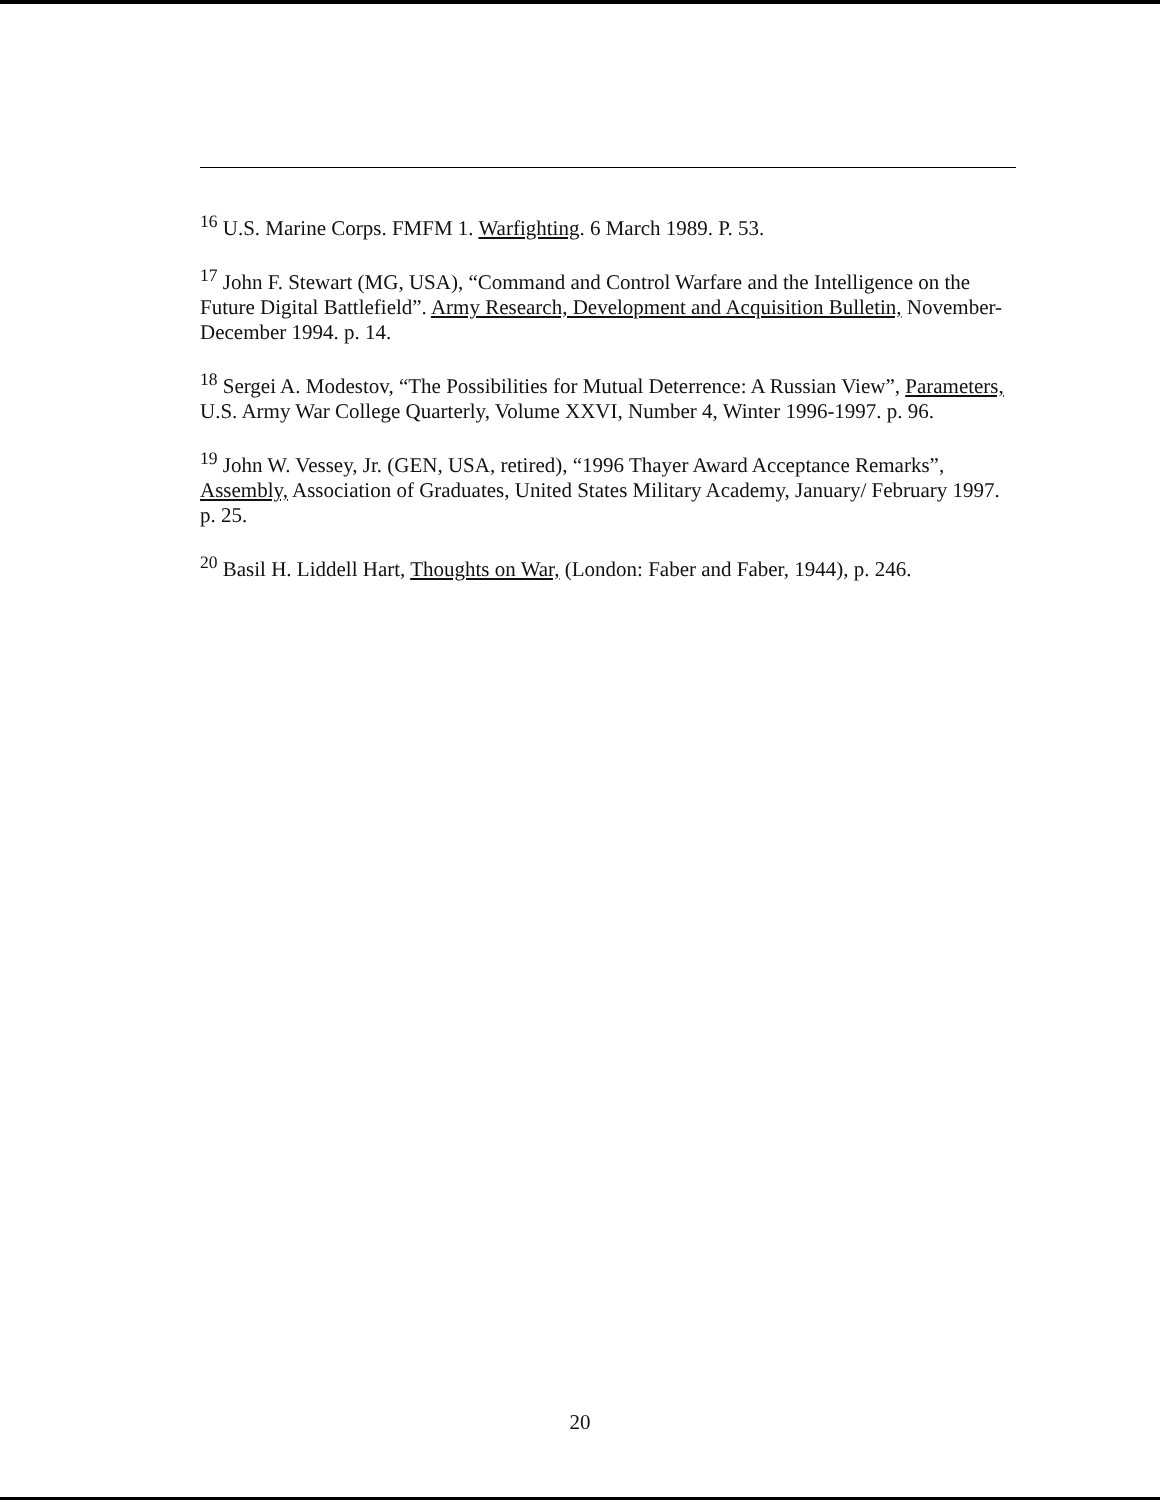<sup>16</sup> U.S. Marine Corps. FMFM 1. Warfighting. 6 March 1989. P. 53.
<sup>17</sup> John F. Stewart (MG, USA), “Command and Control Warfare and the Intelligence on the Future Digital Battlefield”. Army Research, Development and Acquisition Bulletin, November-December 1994. p. 14.
<sup>18</sup> Sergei A. Modestov, “The Possibilities for Mutual Deterrence: A Russian View”, Parameters, U.S. Army War College Quarterly, Volume XXVI, Number 4, Winter 1996-1997. p. 96.
<sup>19</sup> John W. Vessey, Jr. (GEN, USA, retired), “1996 Thayer Award Acceptance Remarks”, Assembly, Association of Graduates, United States Military Academy, January/ February 1997. p. 25.
<sup>20</sup> Basil H. Liddell Hart, Thoughts on War, (London: Faber and Faber, 1944), p. 246.
20